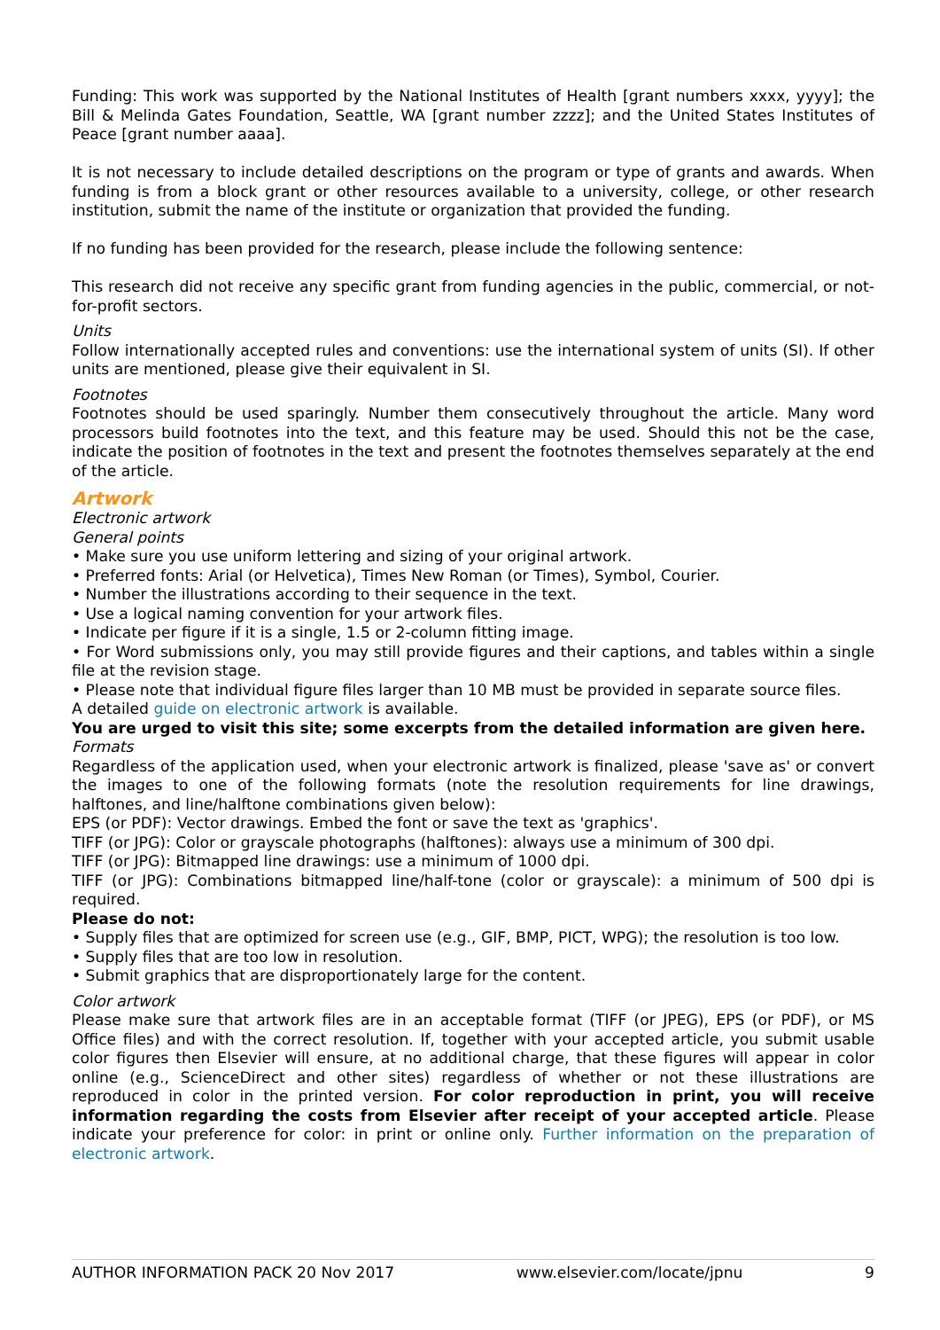Funding: This work was supported by the National Institutes of Health [grant numbers xxxx, yyyy]; the Bill & Melinda Gates Foundation, Seattle, WA [grant number zzzz]; and the United States Institutes of Peace [grant number aaaa].
It is not necessary to include detailed descriptions on the program or type of grants and awards. When funding is from a block grant or other resources available to a university, college, or other research institution, submit the name of the institute or organization that provided the funding.
If no funding has been provided for the research, please include the following sentence:
This research did not receive any specific grant from funding agencies in the public, commercial, or not-for-profit sectors.
Units
Follow internationally accepted rules and conventions: use the international system of units (SI). If other units are mentioned, please give their equivalent in SI.
Footnotes
Footnotes should be used sparingly. Number them consecutively throughout the article. Many word processors build footnotes into the text, and this feature may be used. Should this not be the case, indicate the position of footnotes in the text and present the footnotes themselves separately at the end of the article.
Artwork
Electronic artwork
General points
• Make sure you use uniform lettering and sizing of your original artwork.
• Preferred fonts: Arial (or Helvetica), Times New Roman (or Times), Symbol, Courier.
• Number the illustrations according to their sequence in the text.
• Use a logical naming convention for your artwork files.
• Indicate per figure if it is a single, 1.5 or 2-column fitting image.
• For Word submissions only, you may still provide figures and their captions, and tables within a single file at the revision stage.
• Please note that individual figure files larger than 10 MB must be provided in separate source files.
A detailed guide on electronic artwork is available.
You are urged to visit this site; some excerpts from the detailed information are given here.
Formats
Regardless of the application used, when your electronic artwork is finalized, please 'save as' or convert the images to one of the following formats (note the resolution requirements for line drawings, halftones, and line/halftone combinations given below):
EPS (or PDF): Vector drawings. Embed the font or save the text as 'graphics'.
TIFF (or JPG): Color or grayscale photographs (halftones): always use a minimum of 300 dpi.
TIFF (or JPG): Bitmapped line drawings: use a minimum of 1000 dpi.
TIFF (or JPG): Combinations bitmapped line/half-tone (color or grayscale): a minimum of 500 dpi is required.
Please do not:
• Supply files that are optimized for screen use (e.g., GIF, BMP, PICT, WPG); the resolution is too low.
• Supply files that are too low in resolution.
• Submit graphics that are disproportionately large for the content.
Color artwork
Please make sure that artwork files are in an acceptable format (TIFF (or JPEG), EPS (or PDF), or MS Office files) and with the correct resolution. If, together with your accepted article, you submit usable color figures then Elsevier will ensure, at no additional charge, that these figures will appear in color online (e.g., ScienceDirect and other sites) regardless of whether or not these illustrations are reproduced in color in the printed version. For color reproduction in print, you will receive information regarding the costs from Elsevier after receipt of your accepted article. Please indicate your preference for color: in print or online only. Further information on the preparation of electronic artwork.
AUTHOR INFORMATION PACK 20 Nov 2017 www.elsevier.com/locate/jpnu 9